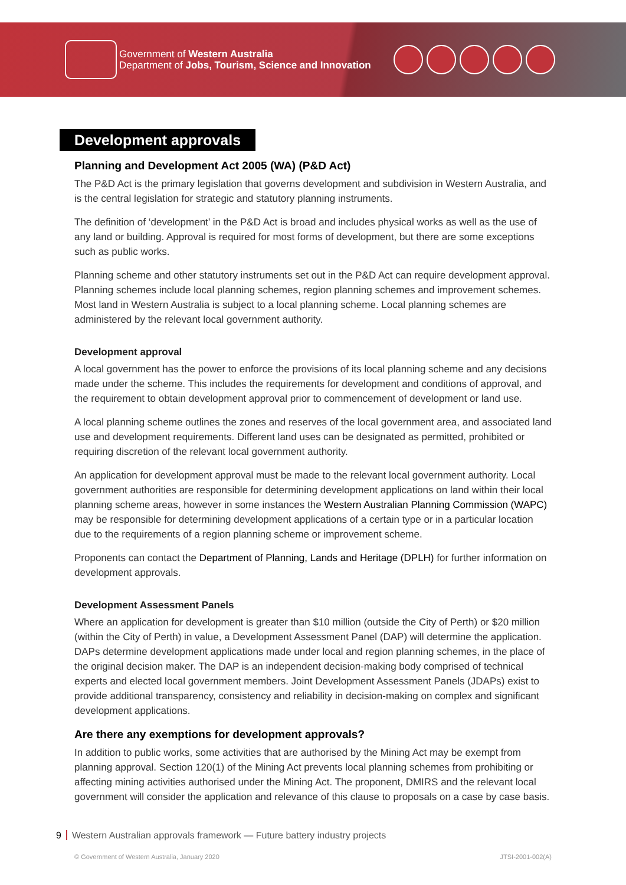Government of Western Australia
Department of Jobs, Tourism, Science and Innovation
Development approvals
Planning and Development Act 2005 (WA) (P&D Act)
The P&D Act is the primary legislation that governs development and subdivision in Western Australia, and is the central legislation for strategic and statutory planning instruments.
The definition of ‘development’ in the P&D Act is broad and includes physical works as well as the use of any land or building. Approval is required for most forms of development, but there are some exceptions such as public works.
Planning scheme and other statutory instruments set out in the P&D Act can require development approval. Planning schemes include local planning schemes, region planning schemes and improvement schemes. Most land in Western Australia is subject to a local planning scheme. Local planning schemes are administered by the relevant local government authority.
Development approval
A local government has the power to enforce the provisions of its local planning scheme and any decisions made under the scheme. This includes the requirements for development and conditions of approval, and the requirement to obtain development approval prior to commencement of development or land use.
A local planning scheme outlines the zones and reserves of the local government area, and associated land use and development requirements. Different land uses can be designated as permitted, prohibited or requiring discretion of the relevant local government authority.
An application for development approval must be made to the relevant local government authority. Local government authorities are responsible for determining development applications on land within their local planning scheme areas, however in some instances the Western Australian Planning Commission (WAPC) may be responsible for determining development applications of a certain type or in a particular location due to the requirements of a region planning scheme or improvement scheme.
Proponents can contact the Department of Planning, Lands and Heritage (DPLH) for further information on development approvals.
Development Assessment Panels
Where an application for development is greater than $10 million (outside the City of Perth) or $20 million (within the City of Perth) in value, a Development Assessment Panel (DAP) will determine the application. DAPs determine development applications made under local and region planning schemes, in the place of the original decision maker. The DAP is an independent decision-making body comprised of technical experts and elected local government members. Joint Development Assessment Panels (JDAPs) exist to provide additional transparency, consistency and reliability in decision-making on complex and significant development applications.
Are there any exemptions for development approvals?
In addition to public works, some activities that are authorised by the Mining Act may be exempt from planning approval. Section 120(1) of the Mining Act prevents local planning schemes from prohibiting or affecting mining activities authorised under the Mining Act. The proponent, DMIRS and the relevant local government will consider the application and relevance of this clause to proposals on a case by case basis.
9 Western Australian approvals framework — Future battery industry projects
© Government of Western Australia, January 2020
JTSI-2001-002(A)